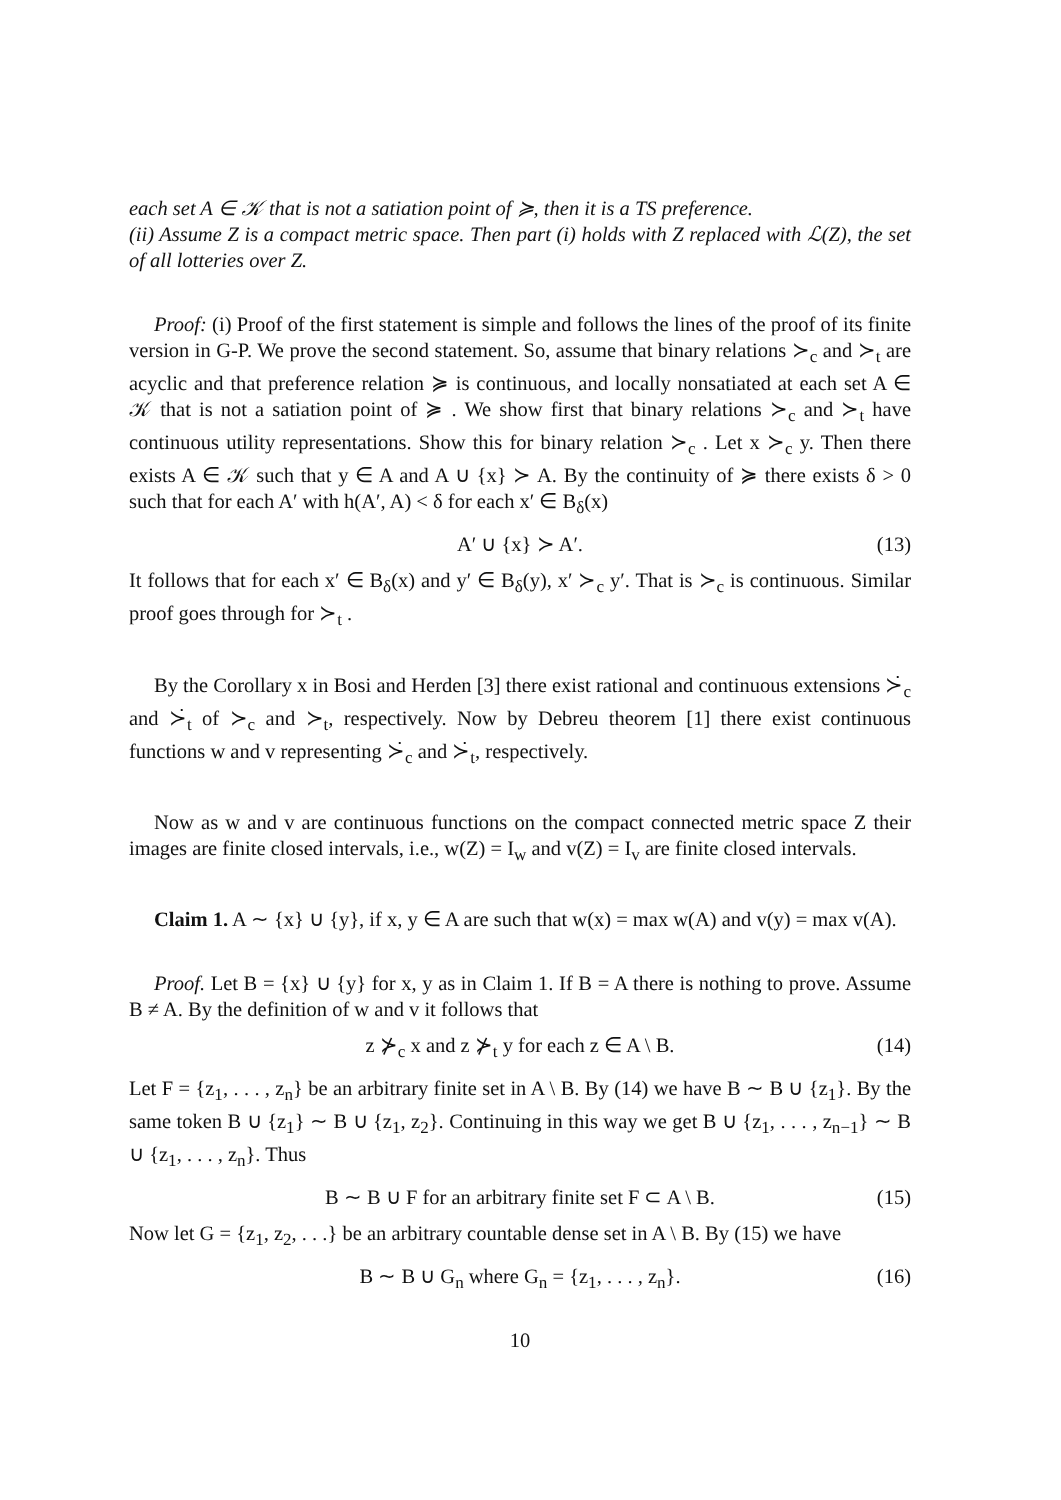each set A ∈ 𝒦 that is not a satiation point of ≽, then it is a TS preference.
(ii) Assume Z is a compact metric space. Then part (i) holds with Z replaced with ℒ(Z), the set of all lotteries over Z.
Proof: (i) Proof of the first statement is simple and follows the lines of the proof of its finite version in G-P. We prove the second statement. So, assume that binary relations ≻<sub>c</sub> and ≻<sub>t</sub> are acyclic and that preference relation ≽ is continuous, and locally nonsatiated at each set A ∈ 𝒦 that is not a satiation point of ≽ . We show first that binary relations ≻<sub>c</sub> and ≻<sub>t</sub> have continuous utility representations. Show this for binary relation ≻<sub>c</sub> . Let x ≻<sub>c</sub> y. Then there exists A ∈ 𝒦 such that y ∈ A and A ∪ {x} ≻ A. By the continuity of ≽ there exists δ > 0 such that for each A′ with h(A′, A) < δ for each x′ ∈ B<sub>δ</sub>(x)
A′ ∪ {x} ≻ A′. (13)
It follows that for each x′ ∈ B<sub>δ</sub>(x) and y′ ∈ B<sub>δ</sub>(y), x′ ≻<sub>c</sub> y′. That is ≻<sub>c</sub> is continuous. Similar proof goes through for ≻<sub>t</sub> .
By the Corollary x in Bosi and Herden [3] there exist rational and continuous extensions ≻̇<sub>c</sub> and ≻̇<sub>t</sub> of ≻<sub>c</sub> and ≻<sub>t</sub>, respectively. Now by Debreu theorem [1] there exist continuous functions w and v representing ≻̇<sub>c</sub> and ≻̇<sub>t</sub>, respectively.
Now as w and v are continuous functions on the compact connected metric space Z their images are finite closed intervals, i.e., w(Z) = I<sub>w</sub> and v(Z) = I<sub>v</sub> are finite closed intervals.
Claim 1. A ∼ {x} ∪ {y}, if x, y ∈ A are such that w(x) = max w(A) and v(y) = max v(A).
Proof. Let B = {x} ∪ {y} for x, y as in Claim 1. If B = A there is nothing to prove. Assume B ≠ A. By the definition of w and v it follows that
z ⊁<sub>c</sub> x and z ⊁<sub>t</sub> y for each z ∈ A \ B. (14)
Let F = {z<sub>1</sub>, . . . , z<sub>n</sub>} be an arbitrary finite set in A \ B. By (14) we have B ∼ B ∪ {z<sub>1</sub>}. By the same token B ∪ {z<sub>1</sub>} ∼ B ∪ {z<sub>1</sub>, z<sub>2</sub>}. Continuing in this way we get B ∪ {z<sub>1</sub>, . . . , z<sub>n−1</sub>} ∼ B ∪ {z<sub>1</sub>, . . . , z<sub>n</sub>}. Thus
B ∼ B ∪ F for an arbitrary finite set F ⊂ A \ B. (15)
Now let G = {z<sub>1</sub>, z<sub>2</sub>, . . .} be an arbitrary countable dense set in A \ B. By (15) we have
B ∼ B ∪ G<sub>n</sub> where G<sub>n</sub> = {z<sub>1</sub>, . . . , z<sub>n</sub>}. (16)
10